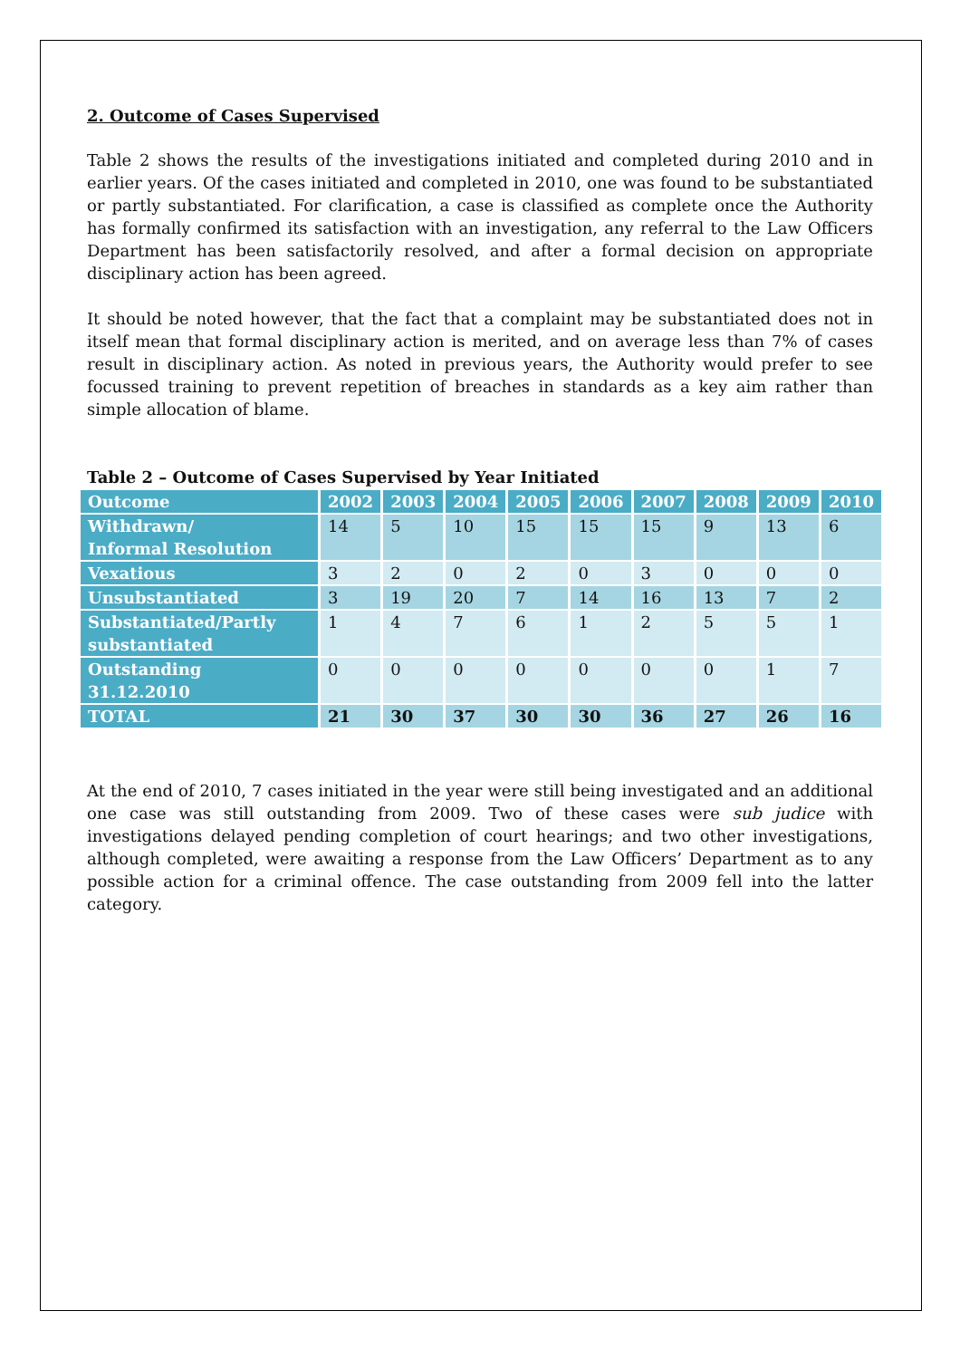2. Outcome of Cases Supervised
Table 2 shows the results of the investigations initiated and completed during 2010 and in earlier years. Of the cases initiated and completed in 2010, one was found to be substantiated or partly substantiated. For clarification, a case is classified as complete once the Authority has formally confirmed its satisfaction with an investigation, any referral to the Law Officers Department has been satisfactorily resolved, and after a formal decision on appropriate disciplinary action has been agreed.
It should be noted however, that the fact that a complaint may be substantiated does not in itself mean that formal disciplinary action is merited, and on average less than 7% of cases result in disciplinary action. As noted in previous years, the Authority would prefer to see focussed training to prevent repetition of breaches in standards as a key aim rather than simple allocation of blame.
Table 2 – Outcome of Cases Supervised by Year Initiated
| Outcome | 2002 | 2003 | 2004 | 2005 | 2006 | 2007 | 2008 | 2009 | 2010 |
| --- | --- | --- | --- | --- | --- | --- | --- | --- | --- |
| Withdrawn/ Informal Resolution | 14 | 5 | 10 | 15 | 15 | 15 | 9 | 13 | 6 |
| Vexatious | 3 | 2 | 0 | 2 | 0 | 3 | 0 | 0 | 0 |
| Unsubstantiated | 3 | 19 | 20 | 7 | 14 | 16 | 13 | 7 | 2 |
| Substantiated/Partly substantiated | 1 | 4 | 7 | 6 | 1 | 2 | 5 | 5 | 1 |
| Outstanding 31.12.2010 | 0 | 0 | 0 | 0 | 0 | 0 | 0 | 1 | 7 |
| TOTAL | 21 | 30 | 37 | 30 | 30 | 36 | 27 | 26 | 16 |
At the end of 2010, 7 cases initiated in the year were still being investigated and an additional one case was still outstanding from 2009. Two of these cases were sub judice with investigations delayed pending completion of court hearings; and two other investigations, although completed, were awaiting a response from the Law Officers’ Department as to any possible action for a criminal offence. The case outstanding from 2009 fell into the latter category.